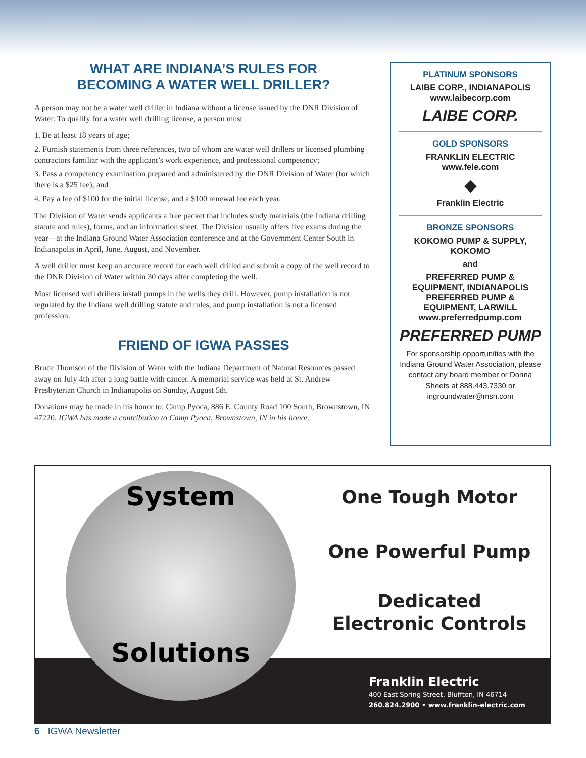WHAT ARE INDIANA’S RULES FOR
BECOMING A WATER WELL DRILLER?
A person may not be a water well driller in Indiana without a license issued by the DNR Division of Water. To qualify for a water well drilling license, a person must
1. Be at least 18 years of age;
2. Furnish statements from three references, two of whom are water well drillers or licensed plumbing contractors familiar with the applicant’s work experience, and professional competency;
3. Pass a competency examination prepared and administered by the DNR Division of Water (for which there is a $25 fee); and
4. Pay a fee of $100 for the initial license, and a $100 renewal fee each year.
The Division of Water sends applicants a free packet that includes study materials (the Indiana drilling statute and rules), forms, and an information sheet. The Division usually offers five exams during the year—at the Indiana Ground Water Association conference and at the Government Center South in Indianapolis in April, June, August, and November.
A well driller must keep an accurate record for each well drilled and submit a copy of the well record to the DNR Division of Water within 30 days after completing the well.
Most licensed well drillers install pumps in the wells they drill. However, pump installation is not regulated by the Indiana well drilling statute and rules, and pump installation is not a licensed profession.
FRIEND OF IGWA PASSES
Bruce Thomson of the Division of Water with the Indiana Department of Natural Resources passed away on July 4th after a long battle with cancer. A memorial service was held at St. Andrew Presbyterian Church in Indianapolis on Sunday, August 5th.
Donations may be made in his honor to: Camp Pyoca, 886 E. County Road 100 South, Brownstown, IN 47220. IGWA has made a contribution to Camp Pyoca, Brownstown, IN in his honor.
PLATINUM SPONSORS
LAIBE CORP., INDIANAPOLIS
www.laibecorp.com
LAIBE CORP.
GOLD SPONSORS
FRANKLIN ELECTRIC
www.fele.com
◆
Franklin Electric
BRONZE SPONSORS
KOKOMO PUMP & SUPPLY,
KOKOMO
and
PREFERRED PUMP &
EQUIPMENT, INDIANAPOLIS
PREFERRED PUMP &
EQUIPMENT, LARWILL
www.preferredpump.com
PREFERRED PUMP
For sponsorship opportunities with the Indiana Ground Water Association, please contact any board member or Donna Sheets at 888.443.7330 or ingroundwater@msn.com
System
Solutions
One Tough Motor
One Powerful Pump
Dedicated
Electronic Controls
Franklin Electric
400 East Spring Street, Bluffton, IN 46714
260.824.2900 • www.franklin-electric.com
6 IGWA Newsletter